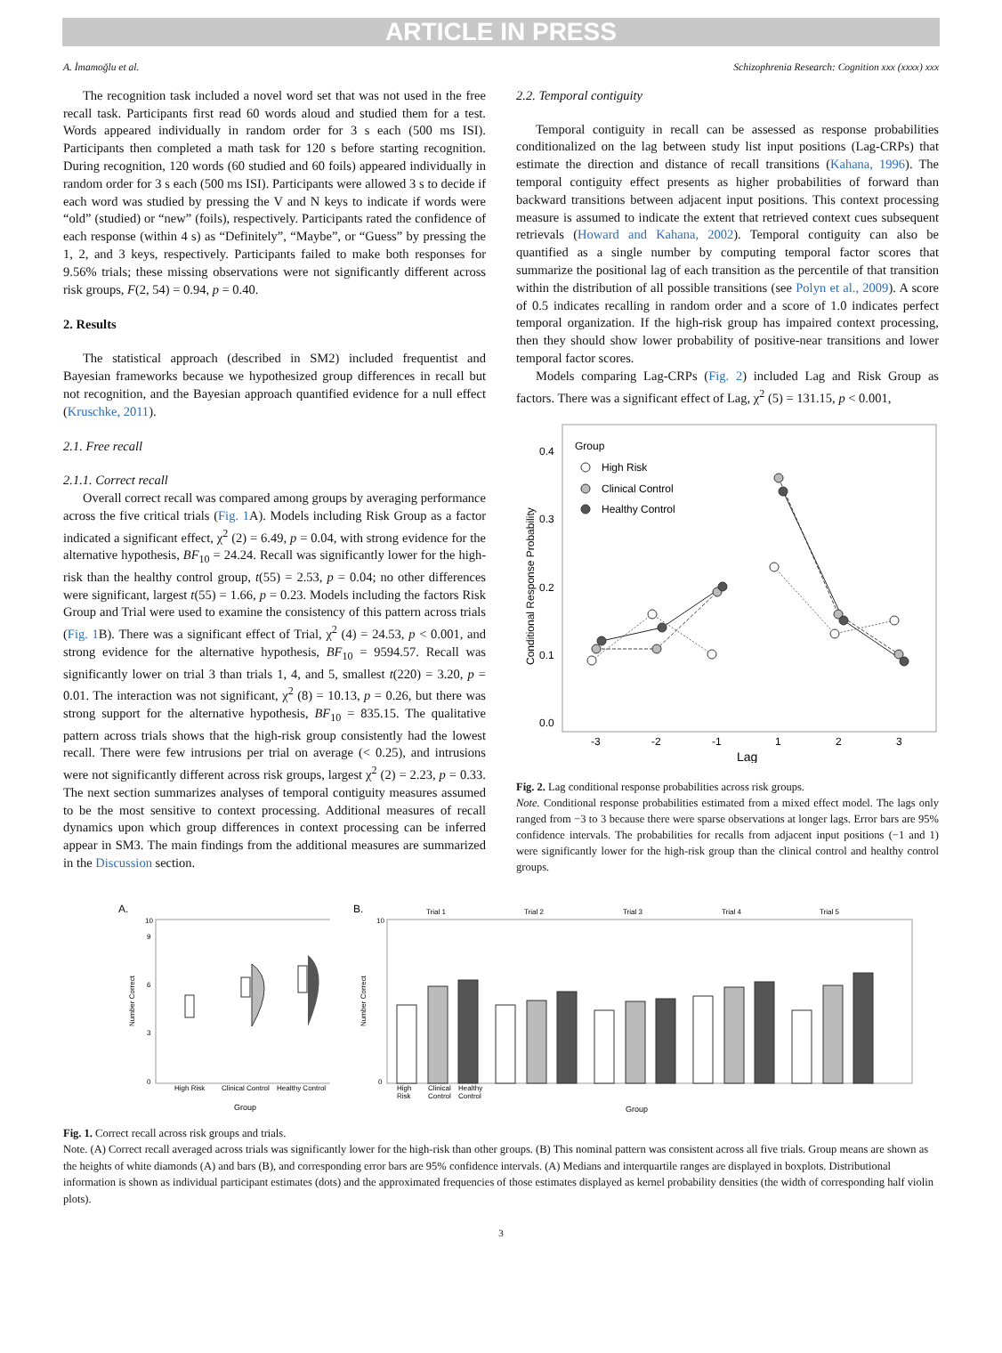ARTICLE IN PRESS
A. İmamoğlu et al. Schizophrenia Research: Cognition xxx (xxxx) xxx
The recognition task included a novel word set that was not used in the free recall task. Participants first read 60 words aloud and studied them for a test. Words appeared individually in random order for 3 s each (500 ms ISI). Participants then completed a math task for 120 s before starting recognition. During recognition, 120 words (60 studied and 60 foils) appeared individually in random order for 3 s each (500 ms ISI). Participants were allowed 3 s to decide if each word was studied by pressing the V and N keys to indicate if words were “old” (studied) or “new” (foils), respectively. Participants rated the confidence of each response (within 4 s) as “Definitely”, “Maybe”, or “Guess” by pressing the 1, 2, and 3 keys, respectively. Participants failed to make both responses for 9.56% trials; these missing observations were not significantly different across risk groups, F(2, 54) = 0.94, p = 0.40.
2. Results
The statistical approach (described in SM2) included frequentist and Bayesian frameworks because we hypothesized group differences in recall but not recognition, and the Bayesian approach quantified evidence for a null effect (Kruschke, 2011).
2.1. Free recall
2.1.1. Correct recall
Overall correct recall was compared among groups by averaging performance across the five critical trials (Fig. 1 A). Models including Risk Group as a factor indicated a significant effect, χ<sup>2</sup> (2) = 6.49, p = 0.04, with strong evidence for the alternative hypothesis, BF<sub>10</sub> = 24.24. Recall was significantly lower for the high-risk than the healthy control group, t(55) = 2.53, p = 0.04; no other differences were significant, largest t(55) = 1.66, p = 0.23. Models including the factors Risk Group and Trial were used to examine the consistency of this pattern across trials (Fig. 1 B). There was a significant effect of Trial, χ<sup>2</sup> (4) = 24.53, p < 0.001, and strong evidence for the alternative hypothesis, BF<sub>10</sub> = 9594.57. Recall was significantly lower on trial 3 than trials 1, 4, and 5, smallest t(220) = 3.20, p = 0.01. The interaction was not significant, χ<sup>2</sup> (8) = 10.13, p = 0.26, but there was strong support for the alternative hypothesis, BF<sub>10</sub> = 835.15. The qualitative pattern across trials shows that the high-risk group consistently had the lowest recall. There were few intrusions per trial on average (< 0.25), and intrusions were not significantly different across risk groups, largest χ<sup>2</sup> (2) = 2.23, p = 0.33. The next section summarizes analyses of temporal contiguity measures assumed to be the most sensitive to context processing. Additional measures of recall dynamics upon which group differences in context processing can be inferred appear in SM3. The main findings from the additional measures are summarized in the Discussion section.
2.2. Temporal contiguity
Temporal contiguity in recall can be assessed as response probabilities conditionalized on the lag between study list input positions (Lag-CRPs) that estimate the direction and distance of recall transitions (Kahana, 1996). The temporal contiguity effect presents as higher probabilities of forward than backward transitions between adjacent input positions. This context processing measure is assumed to indicate the extent that retrieved context cues subsequent retrievals (Howard and Kahana, 2002). Temporal contiguity can also be quantified as a single number by computing temporal factor scores that summarize the positional lag of each transition as the percentile of that transition within the distribution of all possible transitions (see Polyn et al., 2009). A score of 0.5 indicates recalling in random order and a score of 1.0 indicates perfect temporal organization. If the high-risk group has impaired context processing, then they should show lower probability of positive-near transitions and lower temporal factor scores.
Models comparing Lag-CRPs (Fig. 2) included Lag and Risk Group as factors. There was a significant effect of Lag, χ<sup>2</sup> (5) = 131.15, p < 0.001,
Conditional Response Probability
0.4
0.3
0.2
0.1
0.0
Group
High Risk
Clinical Control
Healthy Control
-3
-2
-1
1
2
3
Lag
Fig. 2. Lag conditional response probabilities across risk groups.
Note. Conditional response probabilities estimated from a mixed effect model. The lags only ranged from −3 to 3 because there were sparse observations at longer lags. Error bars are 95% confidence intervals. The probabilities for recalls from adjacent input positions (−1 and 1) were significantly lower for the high-risk group than the clinical control and healthy control groups.
A.
Number Correct
10
0
3
6
9
High Risk
Clinical Control
Healthy Control
Group
B.
Number Correct
10
0
Trial 1
Trial 2
Trial 3
Trial 4
Trial 5
High
Clinical
Healthy
Risk
Control
Control
Group
Fig. 1. Correct recall across risk groups and trials.
Note. (A) Correct recall averaged across trials was significantly lower for the high-risk than other groups. (B) This nominal pattern was consistent across all five trials. Group means are shown as the heights of white diamonds (A) and bars (B), and corresponding error bars are 95% confidence intervals. (A) Medians and interquartile ranges are displayed in boxplots. Distributional information is shown as individual participant estimates (dots) and the approximated frequencies of those estimates displayed as kernel probability densities (the width of corresponding half violin plots).
3